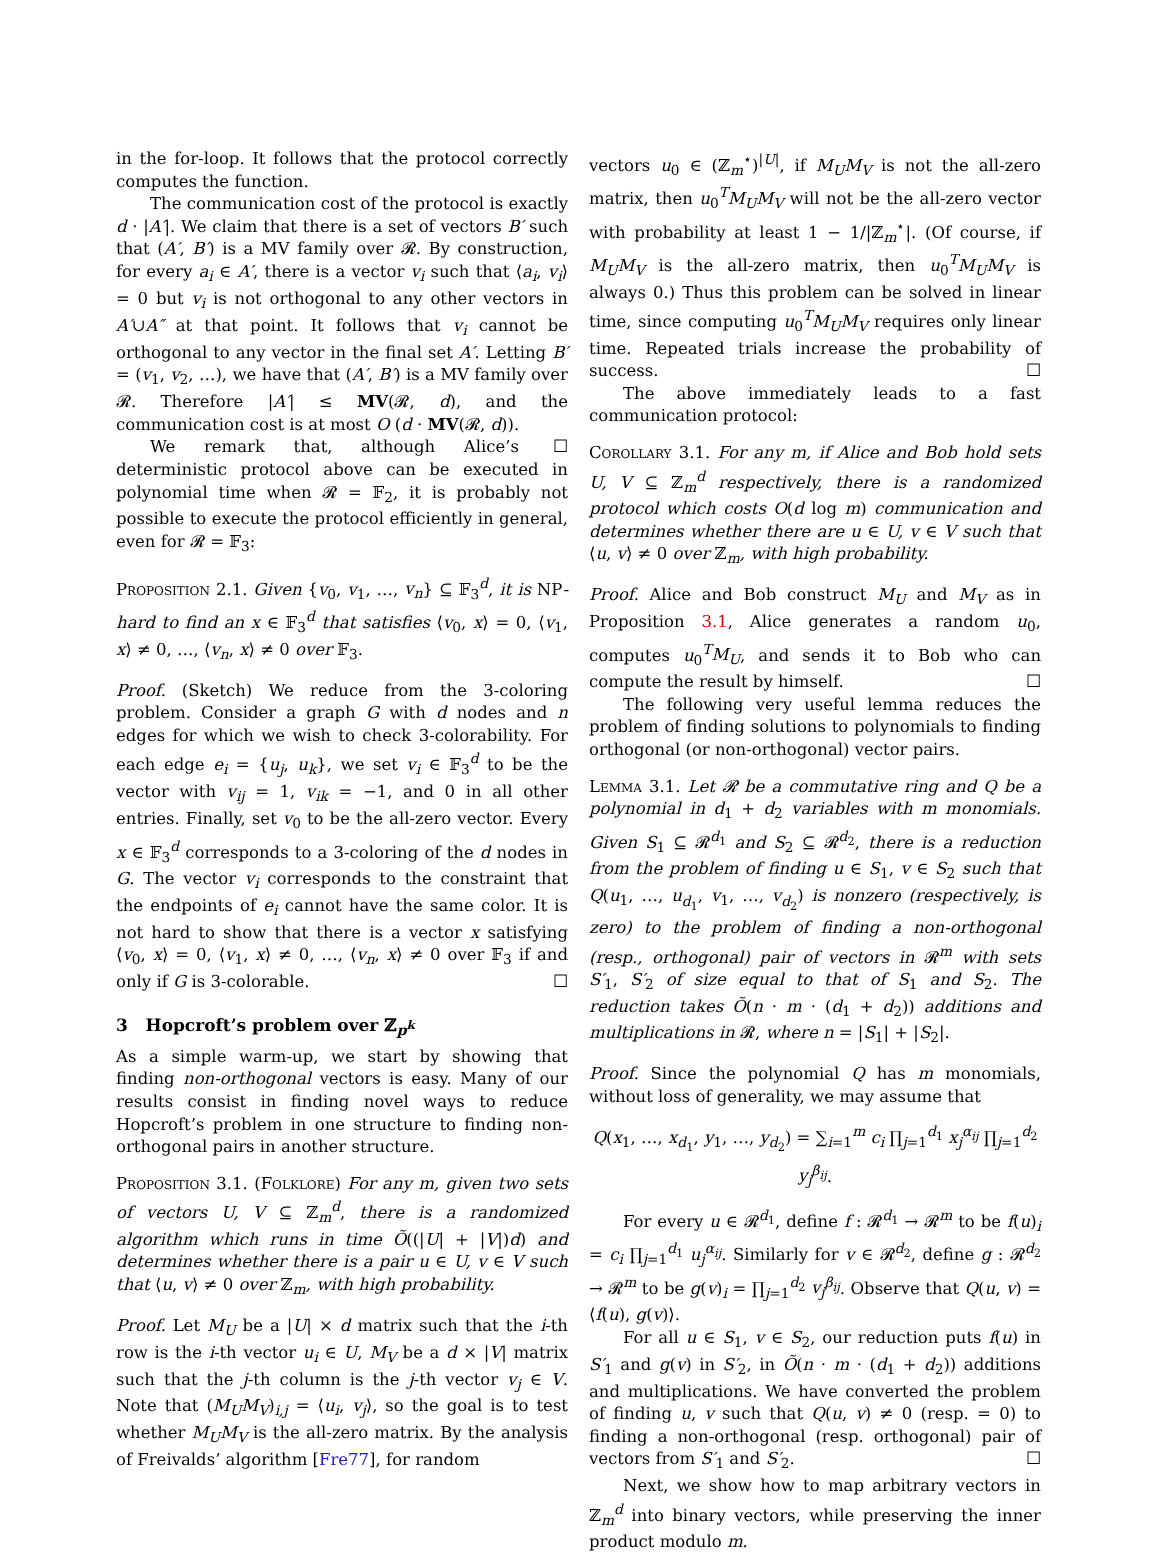in the for-loop. It follows that the protocol correctly computes the function.
The communication cost of the protocol is exactly d · |A′|. We claim that there is a set of vectors B′ such that (A′, B′) is a MV family over 𝓡. By construction, for every a<sub>i</sub> ∈ A′, there is a vector v<sub>i</sub> such that ⟨a<sub>i</sub>, v<sub>i</sub>⟩ = 0 but v<sub>i</sub> is not orthogonal to any other vectors in A′∪A″ at that point. It follows that v<sub>i</sub> cannot be orthogonal to any vector in the final set A′. Letting B′ = (v<sub>1</sub>, v<sub>2</sub>, …), we have that (A′, B′) is a MV family over 𝓡. Therefore |A′| ≤ MV(𝓡, d), and the communication cost is at most O (d · MV(𝓡, d)). ☐
We remark that, although Alice’s deterministic protocol above can be executed in polynomial time when 𝓡 = 𝔽<sub>2</sub>, it is probably not possible to execute the protocol efficiently in general, even for 𝓡 = 𝔽<sub>3</sub>:
Proposition 2.1. Given {v<sub>0</sub>, v<sub>1</sub>, …, v<sub>n</sub>} ⊆ 𝔽<sub>3</sub><sup>d</sup>, it is NP-hard to find an x ∈ 𝔽<sub>3</sub><sup>d</sup> that satisfies ⟨v<sub>0</sub>, x⟩ = 0, ⟨v<sub>1</sub>, x⟩ ≠ 0, …, ⟨v<sub>n</sub>, x⟩ ≠ 0 over 𝔽<sub>3</sub>.
Proof. (Sketch) We reduce from the 3-coloring problem. Consider a graph G with d nodes and n edges for which we wish to check 3-colorability. For each edge e<sub>i</sub> = {u<sub>j</sub>, u<sub>k</sub>}, we set v<sub>i</sub> ∈ 𝔽<sub>3</sub><sup>d</sup> to be the vector with v<sub>ij</sub> = 1, v<sub>ik</sub> = −1, and 0 in all other entries. Finally, set v<sub>0</sub> to be the all-zero vector. Every x ∈ 𝔽<sub>3</sub><sup>d</sup> corresponds to a 3-coloring of the d nodes in G. The vector v<sub>i</sub> corresponds to the constraint that the endpoints of e<sub>i</sub> cannot have the same color. It is not hard to show that there is a vector x satisfying ⟨v<sub>0</sub>, x⟩ = 0, ⟨v<sub>1</sub>, x⟩ ≠ 0, …, ⟨v<sub>n</sub>, x⟩ ≠ 0 over 𝔽<sub>3</sub> if and only if G is 3-colorable. ☐
3 Hopcroft’s problem over ℤ<sub>p<sup>k</sup></sub>
As a simple warm-up, we start by showing that finding non-orthogonal vectors is easy. Many of our results consist in finding novel ways to reduce Hopcroft’s problem in one structure to finding non-orthogonal pairs in another structure.
Proposition 3.1. (Folklore) For any m, given two sets of vectors U, V ⊆ ℤ<sub>m</sub><sup>d</sup>, there is a randomized algorithm which runs in time Õ((|U| + |V|)d) and determines whether there is a pair u ∈ U, v ∈ V such that ⟨u, v⟩ ≠ 0 over ℤ<sub>m</sub>, with high probability.
Proof. Let M<sub>U</sub> be a |U| × d matrix such that the i-th row is the i-th vector u<sub>i</sub> ∈ U, M<sub>V</sub> be a d × |V| matrix such that the j-th column is the j-th vector v<sub>j</sub> ∈ V. Note that (M<sub>U</sub>M<sub>V</sub>)<sub>i,j</sub> = ⟨u<sub>i</sub>, v<sub>j</sub>⟩, so the goal is to test whether M<sub>U</sub>M<sub>V</sub> is the all-zero matrix. By the analysis of Freivalds’ algorithm [Fre77], for random
vectors u<sub>0</sub> ∈ (ℤ<sub>m</sub><sup>⋆</sup>)<sup>|U|</sup>, if M<sub>U</sub>M<sub>V</sub> is not the all-zero matrix, then u<sub>0</sub><sup>T</sup>M<sub>U</sub>M<sub>V</sub> will not be the all-zero vector with probability at least 1 − 1/|ℤ<sub>m</sub><sup>⋆</sup>|. (Of course, if M<sub>U</sub>M<sub>V</sub> is the all-zero matrix, then u<sub>0</sub><sup>T</sup>M<sub>U</sub>M<sub>V</sub> is always 0.) Thus this problem can be solved in linear time, since computing u<sub>0</sub><sup>T</sup>M<sub>U</sub>M<sub>V</sub> requires only linear time. Repeated trials increase the probability of success. ☐
The above immediately leads to a fast communication protocol:
Corollary 3.1. For any m, if Alice and Bob hold sets U, V ⊆ ℤ<sub>m</sub><sup>d</sup> respectively, there is a randomized protocol which costs O(d log m) communication and determines whether there are u ∈ U, v ∈ V such that ⟨u, v⟩ ≠ 0 over ℤ<sub>m</sub>, with high probability.
Proof. Alice and Bob construct M<sub>U</sub> and M<sub>V</sub> as in Proposition 3.1, Alice generates a random u<sub>0</sub>, computes u<sub>0</sub><sup>T</sup>M<sub>U</sub>, and sends it to Bob who can compute the result by himself. ☐
The following very useful lemma reduces the problem of finding solutions to polynomials to finding orthogonal (or non-orthogonal) vector pairs.
Lemma 3.1. Let 𝓡 be a commutative ring and Q be a polynomial in d<sub>1</sub> + d<sub>2</sub> variables with m monomials. Given S<sub>1</sub> ⊆ 𝓡<sup>d<sub>1</sub></sup> and S<sub>2</sub> ⊆ 𝓡<sup>d<sub>2</sub></sup>, there is a reduction from the problem of finding u ∈ S<sub>1</sub>, v ∈ S<sub>2</sub> such that Q(u<sub>1</sub>, …, u<sub>d<sub>1</sub></sub>, v<sub>1</sub>, …, v<sub>d<sub>2</sub></sub>) is nonzero (respectively, is zero) to the problem of finding a non-orthogonal (resp., orthogonal) pair of vectors in 𝓡<sup>m</sup> with sets S′<sub>1</sub>, S′<sub>2</sub> of size equal to that of S<sub>1</sub> and S<sub>2</sub>. The reduction takes Õ(n · m · (d<sub>1</sub> + d<sub>2</sub>)) additions and multiplications in 𝓡, where n = |S<sub>1</sub>| + |S<sub>2</sub>|.
Proof. Since the polynomial Q has m monomials, without loss of generality, we may assume that
Q(x<sub>1</sub>, …, x<sub>d<sub>1</sub></sub>, y<sub>1</sub>, …, y<sub>d<sub>2</sub></sub>) = ∑<sub>i=1</sub><sup>m</sup> c<sub>i</sub> ∏<sub>j=1</sub><sup>d<sub>1</sub></sup> x<sub>j</sub><sup>α<sub>ij</sub></sup> ∏<sub>j=1</sub><sup>d<sub>2</sub></sup> y<sub>j</sub><sup>β<sub>ij</sub></sup>.
For every u ∈ 𝓡<sup>d<sub>1</sub></sup>, define f : 𝓡<sup>d<sub>1</sub></sup> → 𝓡<sup>m</sup> to be f(u)<sub>i</sub> = c<sub>i</sub> ∏<sub>j=1</sub><sup>d<sub>1</sub></sup> u<sub>j</sub><sup>α<sub>ij</sub></sup>. Similarly for v ∈ 𝓡<sup>d<sub>2</sub></sup>, define g : 𝓡<sup>d<sub>2</sub></sup> → 𝓡<sup>m</sup> to be g(v)<sub>i</sub> = ∏<sub>j=1</sub><sup>d<sub>2</sub></sup> v<sub>j</sub><sup>β<sub>ij</sub></sup>. Observe that Q(u, v) = ⟨f(u), g(v)⟩.
For all u ∈ S<sub>1</sub>, v ∈ S<sub>2</sub>, our reduction puts f(u) in S′<sub>1</sub> and g(v) in S′<sub>2</sub>, in Õ(n · m · (d<sub>1</sub> + d<sub>2</sub>)) additions and multiplications. We have converted the problem of finding u, v such that Q(u, v) ≠ 0 (resp. = 0) to finding a non-orthogonal (resp. orthogonal) pair of vectors from S′<sub>1</sub> and S′<sub>2</sub>. ☐
Next, we show how to map arbitrary vectors in ℤ<sub>m</sub><sup>d</sup> into binary vectors, while preserving the inner product modulo m.